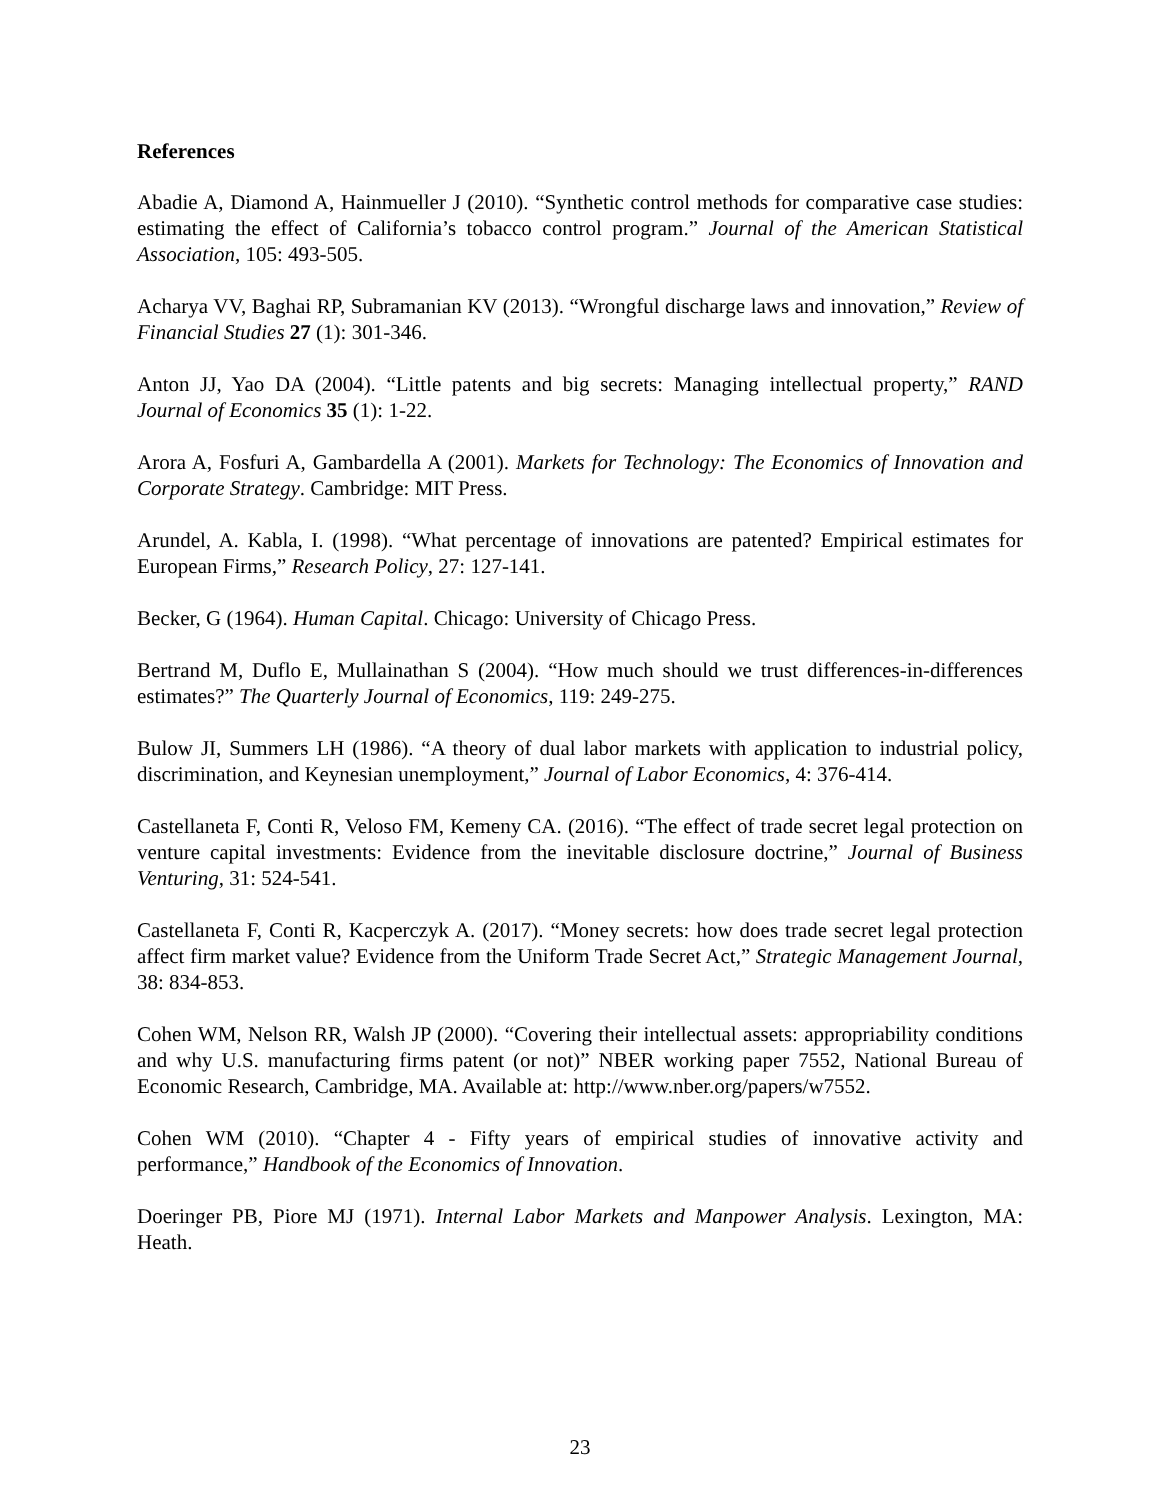References
Abadie A, Diamond A, Hainmueller J (2010). “Synthetic control methods for comparative case studies: estimating the effect of California’s tobacco control program.” Journal of the American Statistical Association, 105: 493-505.
Acharya VV, Baghai RP, Subramanian KV (2013). “Wrongful discharge laws and innovation,” Review of Financial Studies 27 (1): 301-346.
Anton JJ, Yao DA (2004). “Little patents and big secrets: Managing intellectual property,” RAND Journal of Economics 35 (1): 1-22.
Arora A, Fosfuri A, Gambardella A (2001). Markets for Technology: The Economics of Innovation and Corporate Strategy. Cambridge: MIT Press.
Arundel, A. Kabla, I. (1998). “What percentage of innovations are patented? Empirical estimates for European Firms,” Research Policy, 27: 127-141.
Becker, G (1964). Human Capital. Chicago: University of Chicago Press.
Bertrand M, Duflo E, Mullainathan S (2004). “How much should we trust differences-in-differences estimates?” The Quarterly Journal of Economics, 119: 249-275.
Bulow JI, Summers LH (1986). “A theory of dual labor markets with application to industrial policy, discrimination, and Keynesian unemployment,” Journal of Labor Economics, 4: 376-414.
Castellaneta F, Conti R, Veloso FM, Kemeny CA. (2016). “The effect of trade secret legal protection on venture capital investments: Evidence from the inevitable disclosure doctrine,” Journal of Business Venturing, 31: 524-541.
Castellaneta F, Conti R, Kacperczyk A. (2017). “Money secrets: how does trade secret legal protection affect firm market value? Evidence from the Uniform Trade Secret Act,” Strategic Management Journal, 38: 834-853.
Cohen WM, Nelson RR, Walsh JP (2000). “Covering their intellectual assets: appropriability conditions and why U.S. manufacturing firms patent (or not)” NBER working paper 7552, National Bureau of Economic Research, Cambridge, MA. Available at: http://www.nber.org/papers/w7552.
Cohen WM (2010). “Chapter 4 - Fifty years of empirical studies of innovative activity and performance,” Handbook of the Economics of Innovation.
Doeringer PB, Piore MJ (1971). Internal Labor Markets and Manpower Analysis. Lexington, MA: Heath.
23